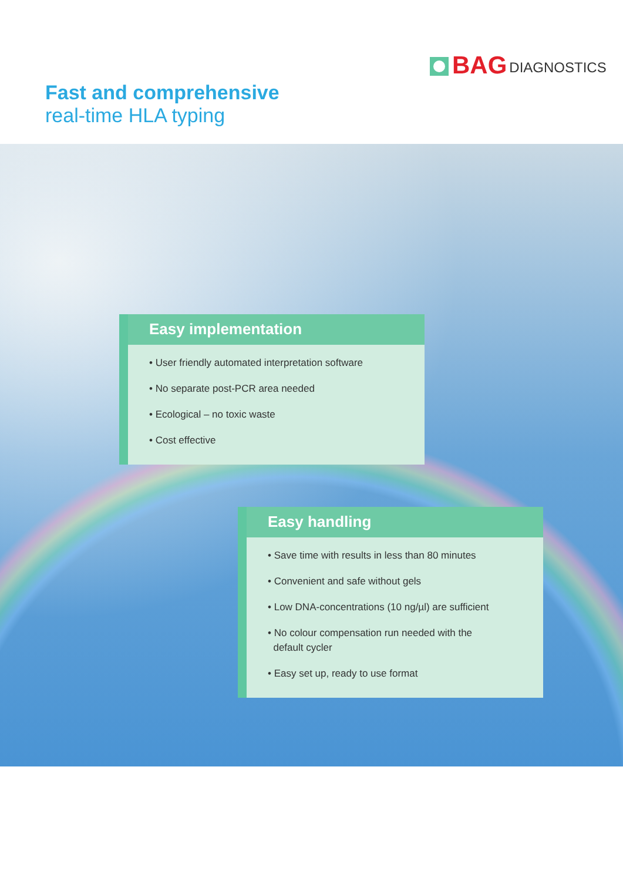BAG DIAGNOSTICS
Fast and comprehensive
real-time HLA typing
Easy implementation
• User friendly automated interpretation software
• No separate post-PCR area needed
• Ecological – no toxic waste
• Cost effective
Easy handling
• Save time with results in less than 80 minutes
• Convenient and safe without gels
• Low DNA-concentrations (10 ng/µl) are sufficient
• No colour compensation run needed with the
default cycler
• Easy set up, ready to use format